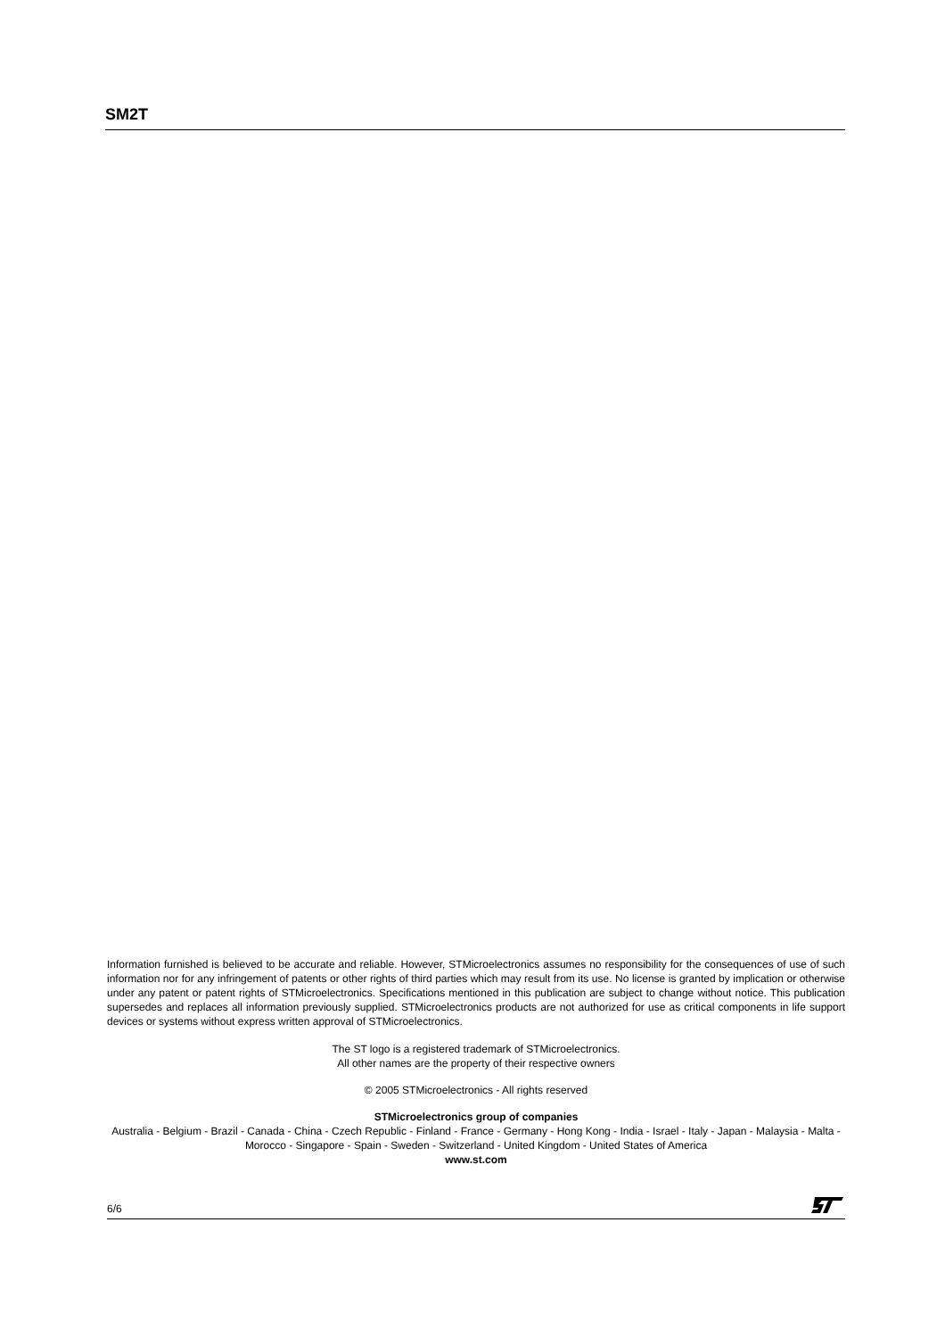SM2T
Information furnished is believed to be accurate and reliable. However, STMicroelectronics assumes no responsibility for the consequences of use of such information nor for any infringement of patents or other rights of third parties which may result from its use. No license is granted by implication or otherwise under any patent or patent rights of STMicroelectronics. Specifications mentioned in this publication are subject to change without notice. This publication supersedes and replaces all information previously supplied. STMicroelectronics products are not authorized for use as critical components in life support devices or systems without express written approval of STMicroelectronics.
The ST logo is a registered trademark of STMicroelectronics.
All other names are the property of their respective owners
© 2005 STMicroelectronics - All rights reserved
STMicroelectronics group of companies
Australia - Belgium - Brazil - Canada - China - Czech Republic - Finland - France - Germany - Hong Kong - India - Israel - Italy - Japan - Malaysia - Malta - Morocco - Singapore - Spain - Sweden - Switzerland - United Kingdom - United States of America
www.st.com
6/6